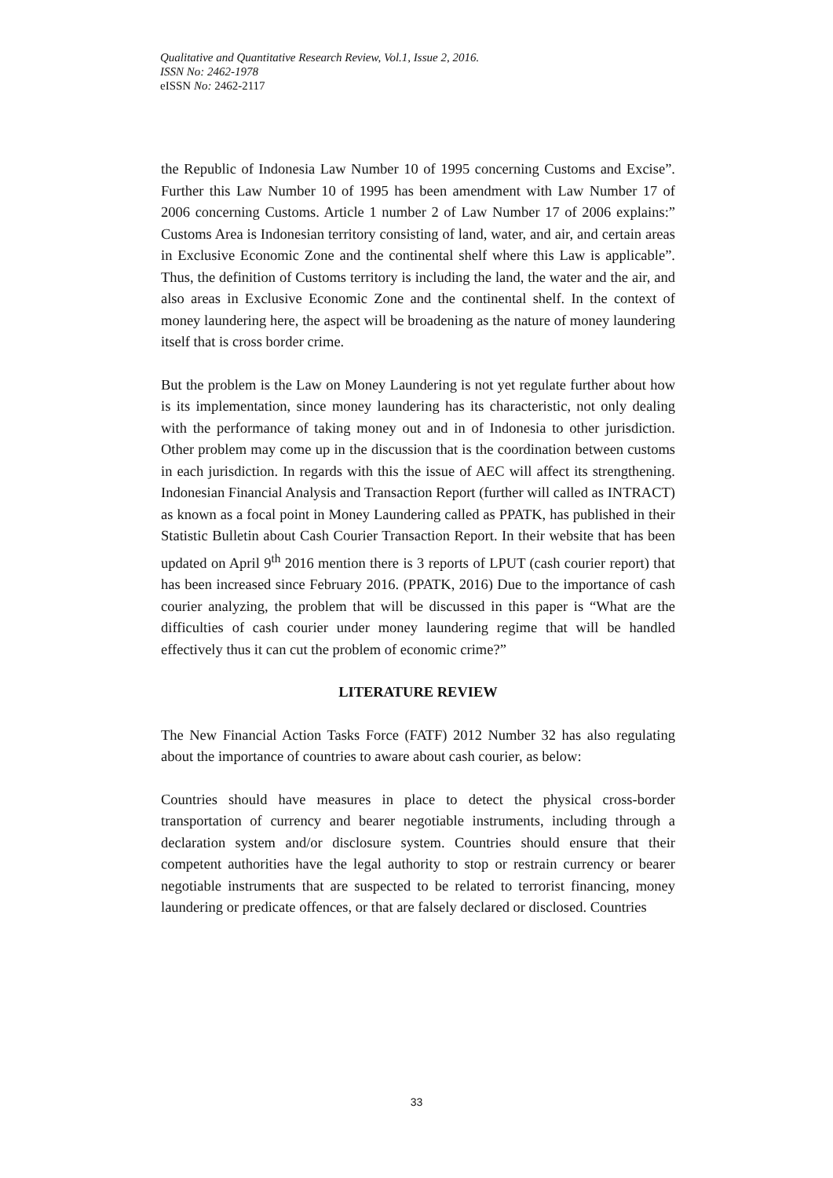Qualitative and Quantitative Research Review, Vol.1, Issue 2, 2016.
ISSN No: 2462-1978
eISSN No: 2462-2117
the Republic of Indonesia Law Number 10 of 1995 concerning Customs and Excise”. Further this Law Number 10 of 1995 has been amendment with Law Number 17 of 2006 concerning Customs. Article 1 number 2 of Law Number 17 of 2006 explains:” Customs Area is Indonesian territory consisting of land, water, and air, and certain areas in Exclusive Economic Zone and the continental shelf where this Law is applicable”. Thus, the definition of Customs territory is including the land, the water and the air, and also areas in Exclusive Economic Zone and the continental shelf. In the context of money laundering here, the aspect will be broadening as the nature of money laundering itself that is cross border crime.
But the problem is the Law on Money Laundering is not yet regulate further about how is its implementation, since money laundering has its characteristic, not only dealing with the performance of taking money out and in of Indonesia to other jurisdiction. Other problem may come up in the discussion that is the coordination between customs in each jurisdiction. In regards with this the issue of AEC will affect its strengthening. Indonesian Financial Analysis and Transaction Report (further will called as INTRACT) as known as a focal point in Money Laundering called as PPATK, has published in their Statistic Bulletin about Cash Courier Transaction Report. In their website that has been updated on April 9<sup>th</sup> 2016 mention there is 3 reports of LPUT (cash courier report) that has been increased since February 2016. (PPATK, 2016) Due to the importance of cash courier analyzing, the problem that will be discussed in this paper is “What are the difficulties of cash courier under money laundering regime that will be handled effectively thus it can cut the problem of economic crime?”
LITERATURE REVIEW
The New Financial Action Tasks Force (FATF) 2012 Number 32 has also regulating about the importance of countries to aware about cash courier, as below:
Countries should have measures in place to detect the physical cross-border transportation of currency and bearer negotiable instruments, including through a declaration system and/or disclosure system. Countries should ensure that their competent authorities have the legal authority to stop or restrain currency or bearer negotiable instruments that are suspected to be related to terrorist financing, money laundering or predicate offences, or that are falsely declared or disclosed. Countries
33